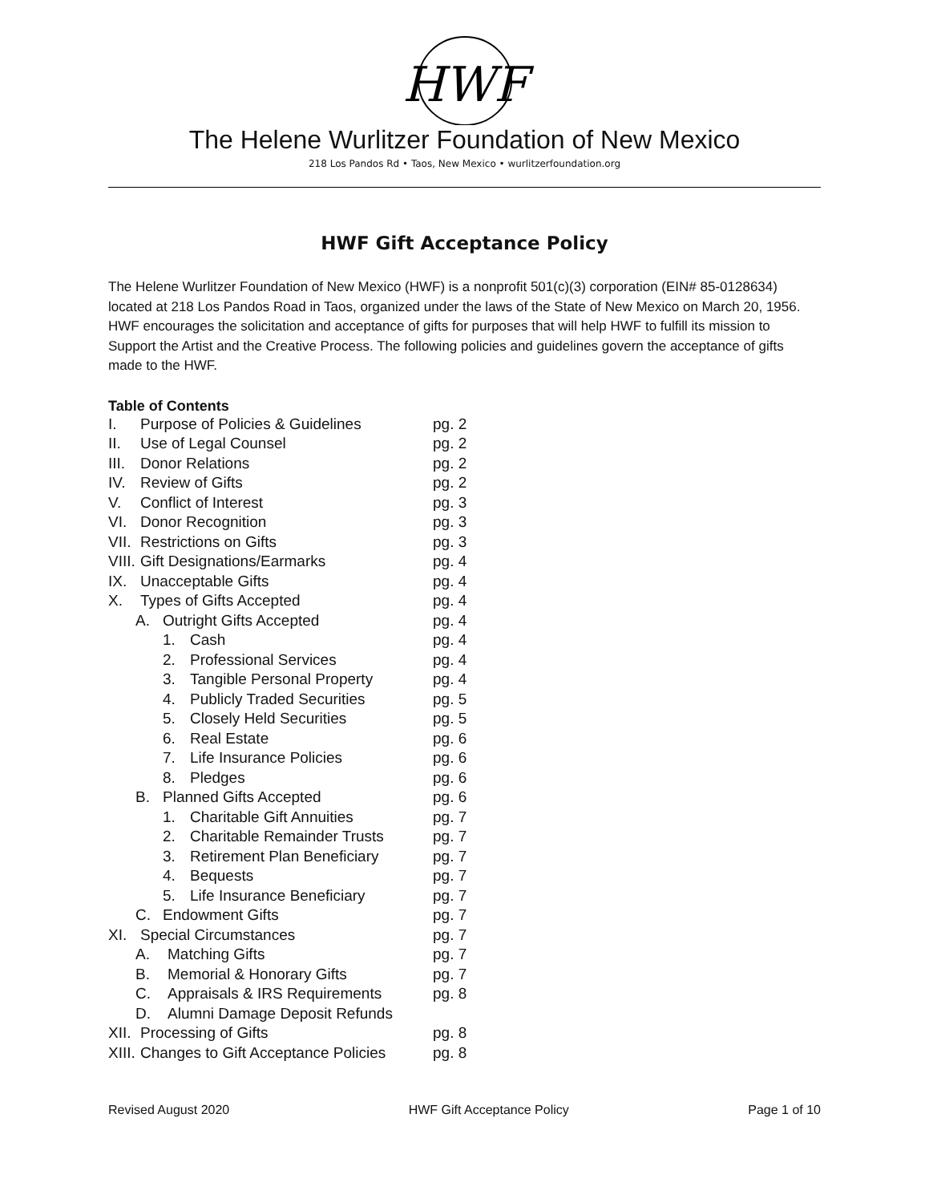HWF
The Helene Wurlitzer Foundation of New Mexico
218 Los Pandos Rd • Taos, New Mexico • wurlitzerfoundation.org
HWF Gift Acceptance Policy
The Helene Wurlitzer Foundation of New Mexico (HWF) is a nonprofit 501(c)(3) corporation (EIN# 85-0128634) located at 218 Los Pandos Road in Taos, organized under the laws of the State of New Mexico on March 20, 1956. HWF encourages the solicitation and acceptance of gifts for purposes that will help HWF to fulfill its mission to Support the Artist and the Creative Process. The following policies and guidelines govern the acceptance of gifts made to the HWF.
Table of Contents
I. Purpose of Policies & Guidelines pg. 2
II. Use of Legal Counsel pg. 2
III. Donor Relations pg. 2
IV. Review of Gifts pg. 2
V. Conflict of Interest pg. 3
VI. Donor Recognition pg. 3
VII. Restrictions on Gifts pg. 3
VIII. Gift Designations/Earmarks pg. 4
IX. Unacceptable Gifts pg. 4
X. Types of Gifts Accepted pg. 4
A. Outright Gifts Accepted pg. 4
1. Cash pg. 4
2. Professional Services pg. 4
3. Tangible Personal Property pg. 4
4. Publicly Traded Securities pg. 5
5. Closely Held Securities pg. 5
6. Real Estate pg. 6
7. Life Insurance Policies pg. 6
8. Pledges pg. 6
B. Planned Gifts Accepted pg. 6
1. Charitable Gift Annuities pg. 7
2. Charitable Remainder Trusts pg. 7
3. Retirement Plan Beneficiary pg. 7
4. Bequests pg. 7
5. Life Insurance Beneficiary pg. 7
C. Endowment Gifts pg. 7
XI. Special Circumstances pg. 7
A. Matching Gifts pg. 7
B. Memorial & Honorary Gifts pg. 7
C. Appraisals & IRS Requirements pg. 8
D. Alumni Damage Deposit Refunds
XII. Processing of Gifts pg. 8
XIII. Changes to Gift Acceptance Policies pg. 8
Revised August 2020 HWF Gift Acceptance Policy Page 1 of 10